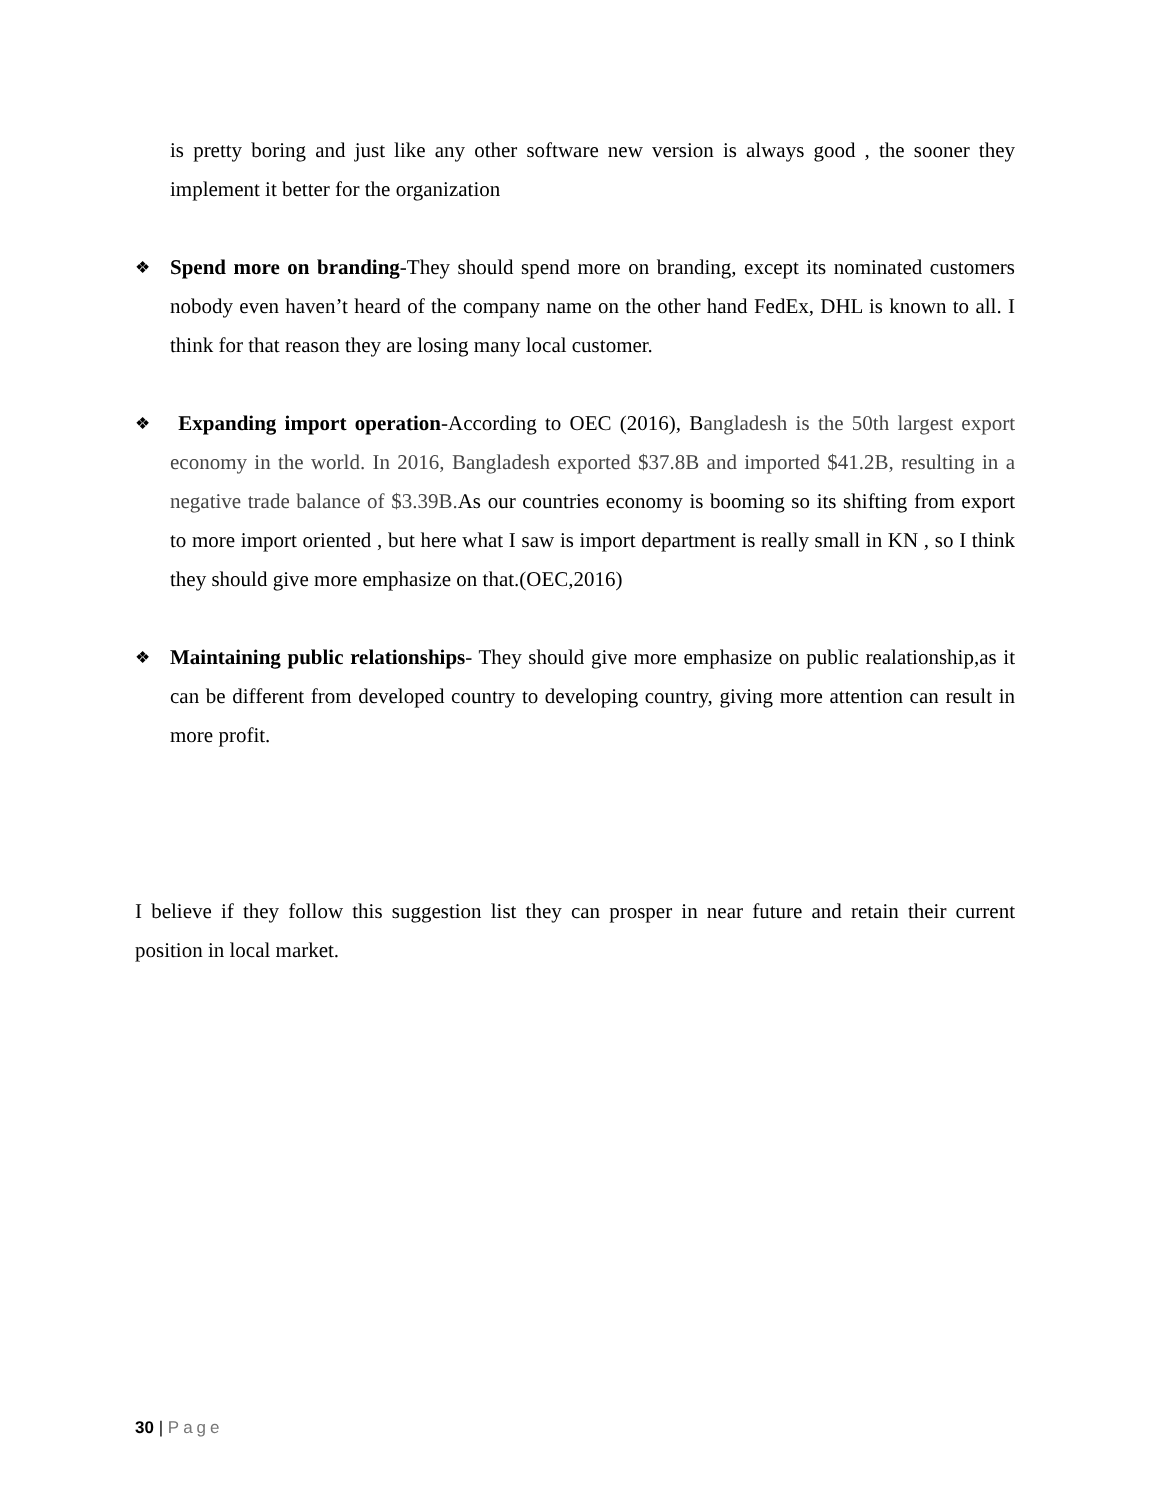is pretty boring and just like any other software new version is always good , the sooner they implement it better for the organization
❖
Spend more on branding-They should spend more on branding, except its nominated customers nobody even haven’t heard of the company name on the other hand FedEx, DHL is known to all. I think for that reason they are losing many local customer.
❖
Expanding import operation-According to OEC (2016), Bangladesh is the 50th largest export economy in the world. In 2016, Bangladesh exported $37.8B and imported $41.2B, resulting in a negative trade balance of $3.39B. As our countries economy is booming so its shifting from export to more import oriented , but here what I saw is import department is really small in KN , so I think they should give more emphasize on that.(OEC,2016)
❖
Maintaining public relationships- They should give more emphasize on public realationship,as it can be different from developed country to developing country, giving more attention can result in more profit.
I believe if they follow this suggestion list they can prosper in near future and retain their current position in local market.
30 | Page